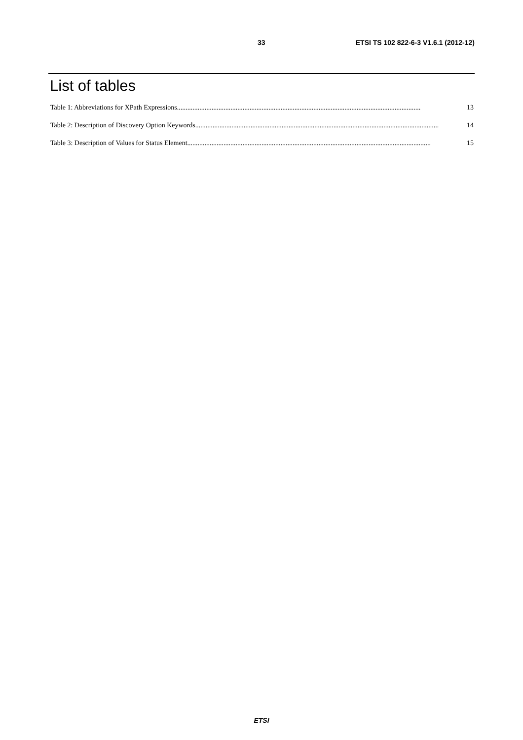33 ETSI TS 102 822-6-3 V1.6.1 (2012-12)
List of tables
Table 1: Abbreviations for XPath Expressions ............................................................................................................................................. 13
Table 2: Description of Discovery Option Keywords............................................................................................................................................. 14
Table 3: Description of Values for Status Element ............................................................................................................................................. 15
ETSI